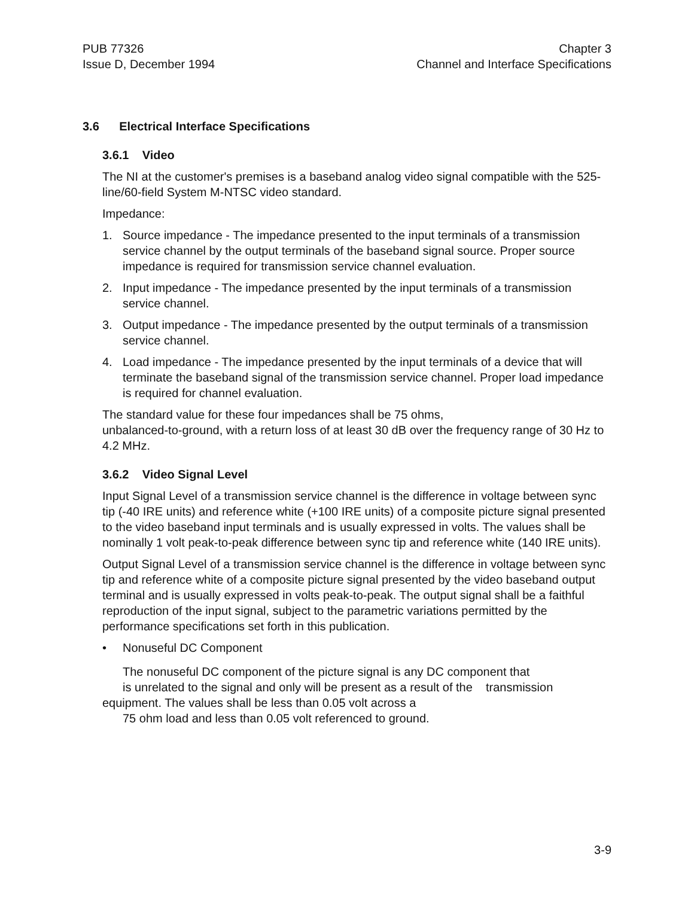PUB 77326
Issue D, December 1994
Chapter 3
Channel and Interface Specifications
3.6 Electrical Interface Specifications
3.6.1 Video
The NI at the customer's premises is a baseband analog video signal compatible with the 525-line/60-field System M-NTSC video standard.
Impedance:
1. Source impedance - The impedance presented to the input terminals of a transmission service channel by the output terminals of the baseband signal source. Proper source impedance is required for transmission service channel evaluation.
2. Input impedance - The impedance presented by the input terminals of a transmission service channel.
3. Output impedance - The impedance presented by the output terminals of a transmission service channel.
4. Load impedance - The impedance presented by the input terminals of a device that will terminate the baseband signal of the transmission service channel. Proper load impedance is required for channel evaluation.
The standard value for these four impedances shall be 75 ohms,
unbalanced-to-ground, with a return loss of at least 30 dB over the frequency range of 30 Hz to 4.2 MHz.
3.6.2 Video Signal Level
Input Signal Level of a transmission service channel is the difference in voltage between sync tip (-40 IRE units) and reference white (+100 IRE units) of a composite picture signal presented to the video baseband input terminals and is usually expressed in volts. The values shall be nominally 1 volt peak-to-peak difference between sync tip and reference white (140 IRE units).
Output Signal Level of a transmission service channel is the difference in voltage between sync tip and reference white of a composite picture signal presented by the video baseband output terminal and is usually expressed in volts peak-to-peak. The output signal shall be a faithful reproduction of the input signal, subject to the parametric variations permitted by the performance specifications set forth in this publication.
• Nonuseful DC Component
The nonuseful DC component of the picture signal is any DC component that
is unrelated to the signal and only will be present as a result of the transmission
equipment. The values shall be less than 0.05 volt across a
75 ohm load and less than 0.05 volt referenced to ground.
3-9